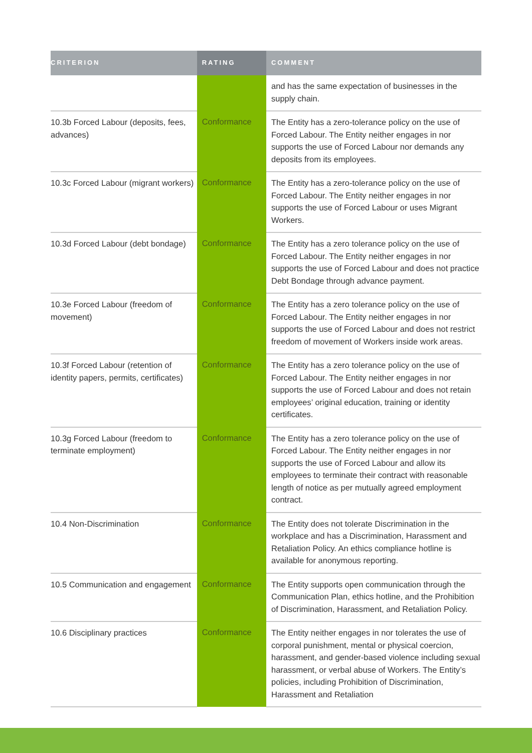| CRITERION | RATING | COMMENT |
| --- | --- | --- |
| | | and has the same expectation of businesses in the supply chain. |
| 10.3b Forced Labour (deposits, fees, advances) | Conformance | The Entity has a zero-tolerance policy on the use of Forced Labour. The Entity neither engages in nor supports the use of Forced Labour nor demands any deposits from its employees. |
| 10.3c Forced Labour (migrant workers) | Conformance | The Entity has a zero-tolerance policy on the use of Forced Labour. The Entity neither engages in nor supports the use of Forced Labour or uses Migrant Workers. |
| 10.3d Forced Labour (debt bondage) | Conformance | The Entity has a zero tolerance policy on the use of Forced Labour. The Entity neither engages in nor supports the use of Forced Labour and does not practice Debt Bondage through advance payment. |
| 10.3e Forced Labour (freedom of movement) | Conformance | The Entity has a zero tolerance policy on the use of Forced Labour. The Entity neither engages in nor supports the use of Forced Labour and does not restrict freedom of movement of Workers inside work areas. |
| 10.3f Forced Labour (retention of identity papers, permits, certificates) | Conformance | The Entity has a zero tolerance policy on the use of Forced Labour. The Entity neither engages in nor supports the use of Forced Labour and does not retain employees’ original education, training or identity certificates. |
| 10.3g Forced Labour (freedom to terminate employment) | Conformance | The Entity has a zero tolerance policy on the use of Forced Labour. The Entity neither engages in nor supports the use of Forced Labour and allow its employees to terminate their contract with reasonable length of notice as per mutually agreed employment contract. |
| 10.4 Non-Discrimination | Conformance | The Entity does not tolerate Discrimination in the workplace and has a Discrimination, Harassment and Retaliation Policy. An ethics compliance hotline is available for anonymous reporting. |
| 10.5 Communication and engagement | Conformance | The Entity supports open communication through the Communication Plan, ethics hotline, and the Prohibition of Discrimination, Harassment, and Retaliation Policy. |
| 10.6 Disciplinary practices | Conformance | The Entity neither engages in nor tolerates the use of corporal punishment, mental or physical coercion, harassment, and gender-based violence including sexual harassment, or verbal abuse of Workers. The Entity’s policies, including Prohibition of Discrimination, Harassment and Retaliation |